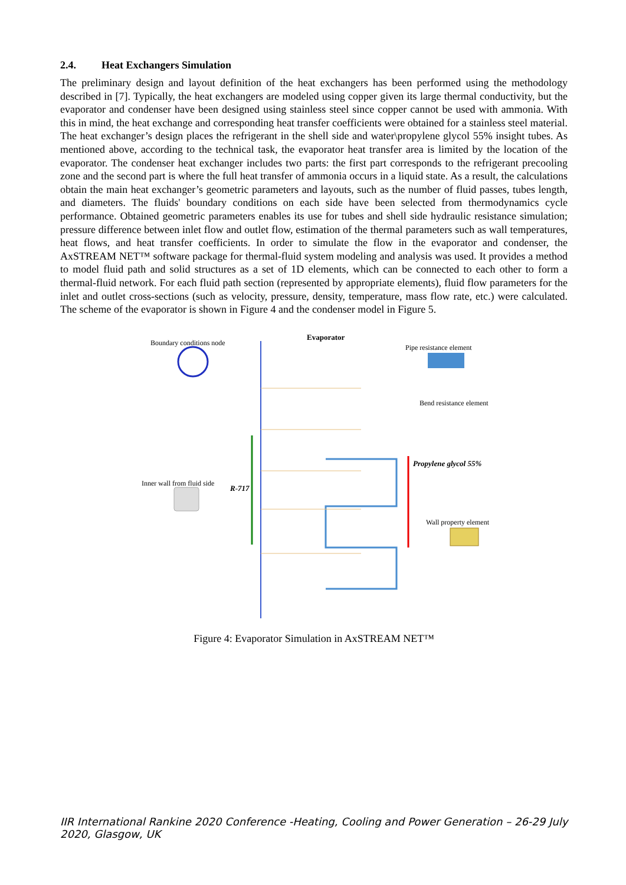2.4. Heat Exchangers Simulation
The preliminary design and layout definition of the heat exchangers has been performed using the methodology described in [7]. Typically, the heat exchangers are modeled using copper given its large thermal conductivity, but the evaporator and condenser have been designed using stainless steel since copper cannot be used with ammonia. With this in mind, the heat exchange and corresponding heat transfer coefficients were obtained for a stainless steel material. The heat exchanger’s design places the refrigerant in the shell side and water\propylene glycol 55% insight tubes. As mentioned above, according to the technical task, the evaporator heat transfer area is limited by the location of the evaporator. The condenser heat exchanger includes two parts: the first part corresponds to the refrigerant precooling zone and the second part is where the full heat transfer of ammonia occurs in a liquid state. As a result, the calculations obtain the main heat exchanger’s geometric parameters and layouts, such as the number of fluid passes, tubes length, and diameters. The fluids' boundary conditions on each side have been selected from thermodynamics cycle performance. Obtained geometric parameters enables its use for tubes and shell side hydraulic resistance simulation; pressure difference between inlet flow and outlet flow, estimation of the thermal parameters such as wall temperatures, heat flows, and heat transfer coefficients. In order to simulate the flow in the evaporator and condenser, the AxSTREAM NET™ software package for thermal-fluid system modeling and analysis was used. It provides a method to model fluid path and solid structures as a set of 1D elements, which can be connected to each other to form a thermal-fluid network. For each fluid path section (represented by appropriate elements), fluid flow parameters for the inlet and outlet cross-sections (such as velocity, pressure, density, temperature, mass flow rate, etc.) were calculated. The scheme of the evaporator is shown in Figure 4 and the condenser model in Figure 5.
Boundary conditions node
Evaporator
Pipe resistance element
Bend resistance element
Inner wall from fluid side
R-717
Propylene glycol 55%
Wall property element
Figure 4: Evaporator Simulation in AxSTREAM NET™
IIR International Rankine 2020 Conference -Heating, Cooling and Power Generation – 26-29 July 2020, Glasgow, UK